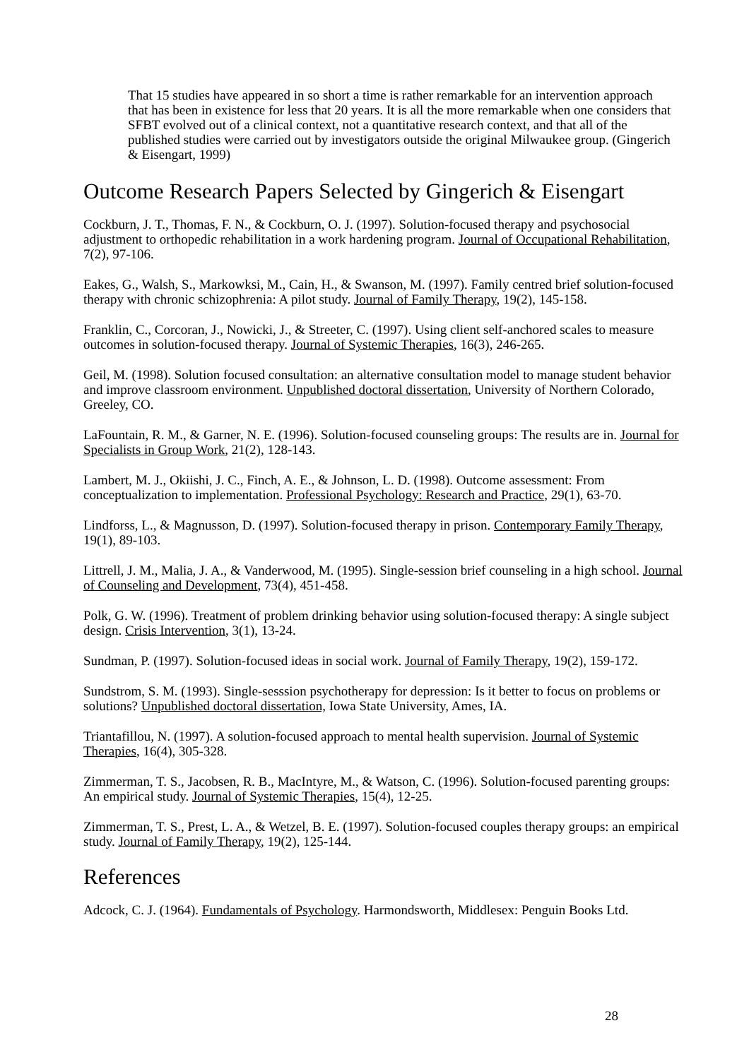That 15 studies have appeared in so short a time is rather remarkable for an intervention approach that has been in existence for less that 20 years. It is all the more remarkable when one considers that SFBT evolved out of a clinical context, not a quantitative research context, and that all of the published studies were carried out by investigators outside the original Milwaukee group. (Gingerich & Eisengart, 1999)
Outcome Research Papers Selected by Gingerich & Eisengart
Cockburn, J. T., Thomas, F. N., & Cockburn, O. J. (1997). Solution-focused therapy and psychosocial adjustment to orthopedic rehabilitation in a work hardening program. Journal of Occupational Rehabilitation, 7(2), 97-106.
Eakes, G., Walsh, S., Markowksi, M., Cain, H., & Swanson, M. (1997). Family centred brief solution-focused therapy with chronic schizophrenia: A pilot study. Journal of Family Therapy, 19(2), 145-158.
Franklin, C., Corcoran, J., Nowicki, J., & Streeter, C. (1997). Using client self-anchored scales to measure outcomes in solution-focused therapy. Journal of Systemic Therapies, 16(3), 246-265.
Geil, M. (1998). Solution focused consultation: an alternative consultation model to manage student behavior and improve classroom environment. Unpublished doctoral dissertation, University of Northern Colorado, Greeley, CO.
LaFountain, R. M., & Garner, N. E. (1996). Solution-focused counseling groups: The results are in. Journal for Specialists in Group Work, 21(2), 128-143.
Lambert, M. J., Okiishi, J. C., Finch, A. E., & Johnson, L. D. (1998). Outcome assessment: From conceptualization to implementation. Professional Psychology: Research and Practice, 29(1), 63-70.
Lindforss, L., & Magnusson, D. (1997). Solution-focused therapy in prison. Contemporary Family Therapy, 19(1), 89-103.
Littrell, J. M., Malia, J. A., & Vanderwood, M. (1995). Single-session brief counseling in a high school. Journal of Counseling and Development, 73(4), 451-458.
Polk, G. W. (1996). Treatment of problem drinking behavior using solution-focused therapy: A single subject design. Crisis Intervention, 3(1), 13-24.
Sundman, P. (1997). Solution-focused ideas in social work. Journal of Family Therapy, 19(2), 159-172.
Sundstrom, S. M. (1993). Single-sesssion psychotherapy for depression: Is it better to focus on problems or solutions? Unpublished doctoral dissertation, Iowa State University, Ames, IA.
Triantafillou, N. (1997). A solution-focused approach to mental health supervision. Journal of Systemic Therapies, 16(4), 305-328.
Zimmerman, T. S., Jacobsen, R. B., MacIntyre, M., & Watson, C. (1996). Solution-focused parenting groups: An empirical study. Journal of Systemic Therapies, 15(4), 12-25.
Zimmerman, T. S., Prest, L. A., & Wetzel, B. E. (1997). Solution-focused couples therapy groups: an empirical study. Journal of Family Therapy, 19(2), 125-144.
References
Adcock, C. J. (1964). Fundamentals of Psychology. Harmondsworth, Middlesex: Penguin Books Ltd.
28